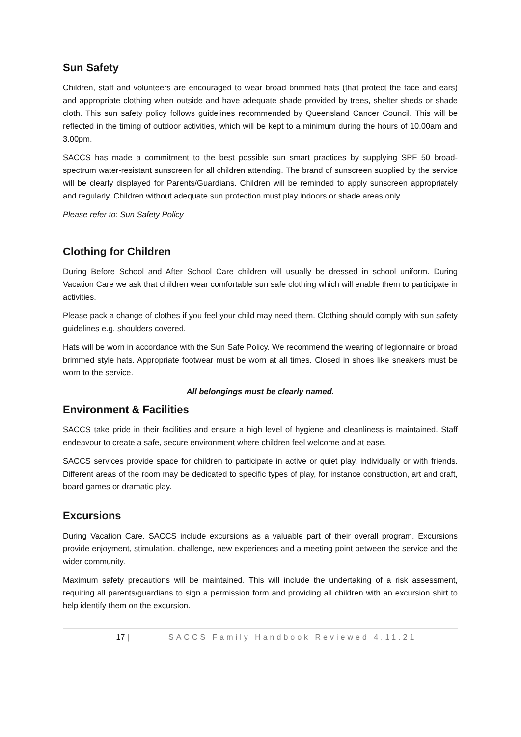Sun Safety
Children, staff and volunteers are encouraged to wear broad brimmed hats (that protect the face and ears) and appropriate clothing when outside and have adequate shade provided by trees, shelter sheds or shade cloth. This sun safety policy follows guidelines recommended by Queensland Cancer Council. This will be reflected in the timing of outdoor activities, which will be kept to a minimum during the hours of 10.00am and 3.00pm.
SACCS has made a commitment to the best possible sun smart practices by supplying SPF 50 broad-spectrum water-resistant sunscreen for all children attending. The brand of sunscreen supplied by the service will be clearly displayed for Parents/Guardians. Children will be reminded to apply sunscreen appropriately and regularly. Children without adequate sun protection must play indoors or shade areas only.
Please refer to: Sun Safety Policy
Clothing for Children
During Before School and After School Care children will usually be dressed in school uniform. During Vacation Care we ask that children wear comfortable sun safe clothing which will enable them to participate in activities.
Please pack a change of clothes if you feel your child may need them. Clothing should comply with sun safety guidelines e.g. shoulders covered.
Hats will be worn in accordance with the Sun Safe Policy. We recommend the wearing of legionnaire or broad brimmed style hats. Appropriate footwear must be worn at all times. Closed in shoes like sneakers must be worn to the service.
All belongings must be clearly named.
Environment & Facilities
SACCS take pride in their facilities and ensure a high level of hygiene and cleanliness is maintained. Staff endeavour to create a safe, secure environment where children feel welcome and at ease.
SACCS services provide space for children to participate in active or quiet play, individually or with friends. Different areas of the room may be dedicated to specific types of play, for instance construction, art and craft, board games or dramatic play.
Excursions
During Vacation Care, SACCS include excursions as a valuable part of their overall program. Excursions provide enjoyment, stimulation, challenge, new experiences and a meeting point between the service and the wider community.
Maximum safety precautions will be maintained. This will include the undertaking of a risk assessment, requiring all parents/guardians to sign a permission form and providing all children with an excursion shirt to help identify them on the excursion.
17 | SACCS Family Handbook Reviewed 4.11.21